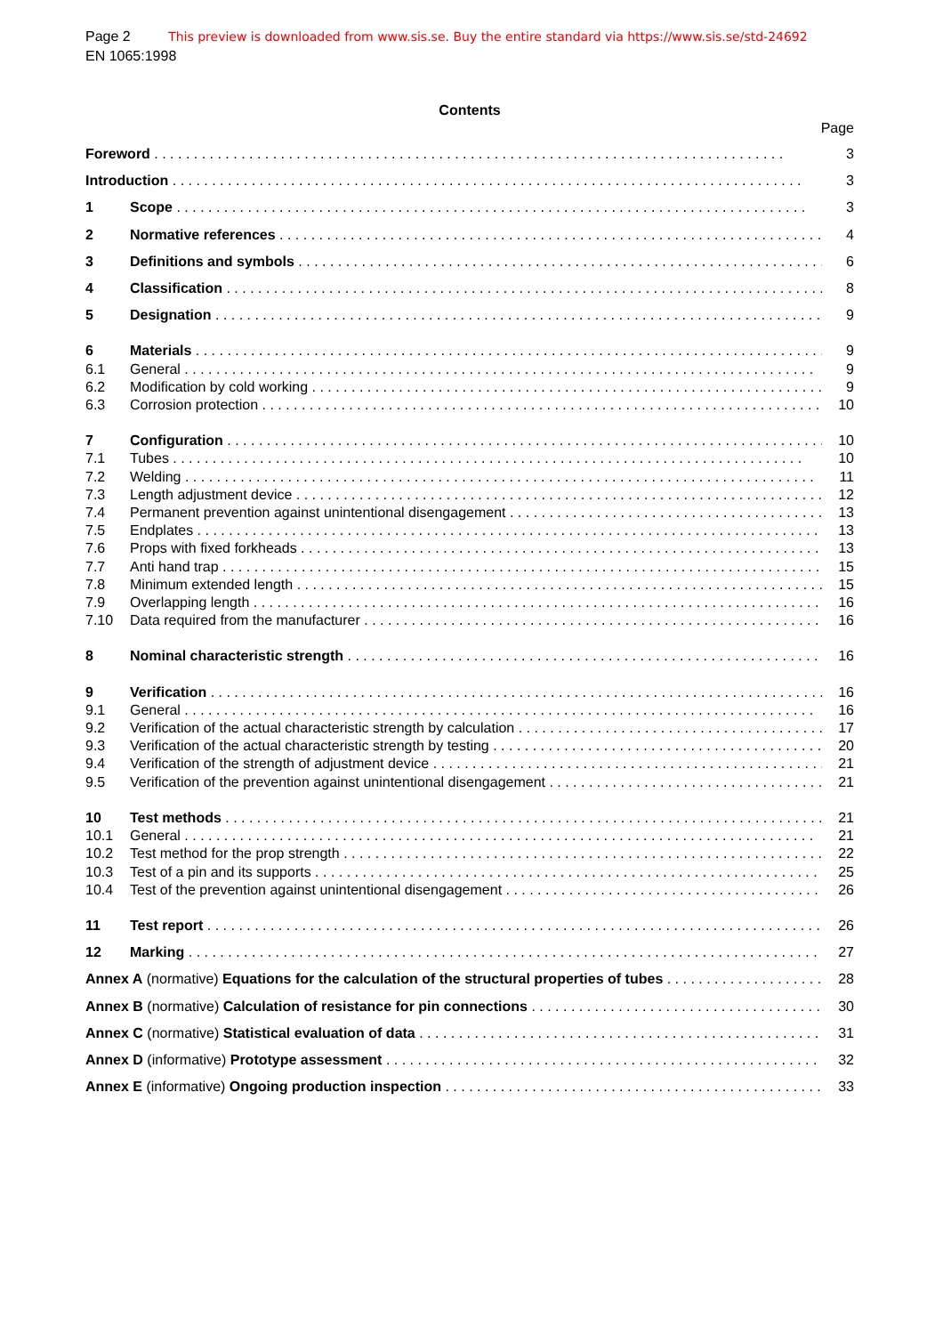Page 2 This preview is downloaded from www.sis.se. Buy the entire standard via https://www.sis.se/std-24692
EN 1065:1998
Contents
Page
Foreword 3
Introduction 3
1 Scope 3
2 Normative references 4
3 Definitions and symbols 6
4 Classification 8
5 Designation 9
6 Materials 9
6.1 General 9
6.2 Modification by cold working 9
6.3 Corrosion protection 10
7 Configuration 10
7.1 Tubes 10
7.2 Welding 11
7.3 Length adjustment device 12
7.4 Permanent prevention against unintentional disengagement 13
7.5 Endplates 13
7.6 Props with fixed forkheads 13
7.7 Anti hand trap 15
7.8 Minimum extended length 15
7.9 Overlapping length 16
7.10 Data required from the manufacturer 16
8 Nominal characteristic strength 16
9 Verification 16
9.1 General 16
9.2 Verification of the actual characteristic strength by calculation 17
9.3 Verification of the actual characteristic strength by testing 20
9.4 Verification of the strength of adjustment device 21
9.5 Verification of the prevention against unintentional disengagement 21
10 Test methods 21
10.1 General 21
10.2 Test method for the prop strength 22
10.3 Test of a pin and its supports 25
10.4 Test of the prevention against unintentional disengagement 26
11 Test report 26
12 Marking 27
Annex A (normative) Equations for the calculation of the structural properties of tubes 28
Annex B (normative) Calculation of resistance for pin connections 30
Annex C (normative) Statistical evaluation of data 31
Annex D (informative) Prototype assessment 32
Annex E (informative) Ongoing production inspection 33